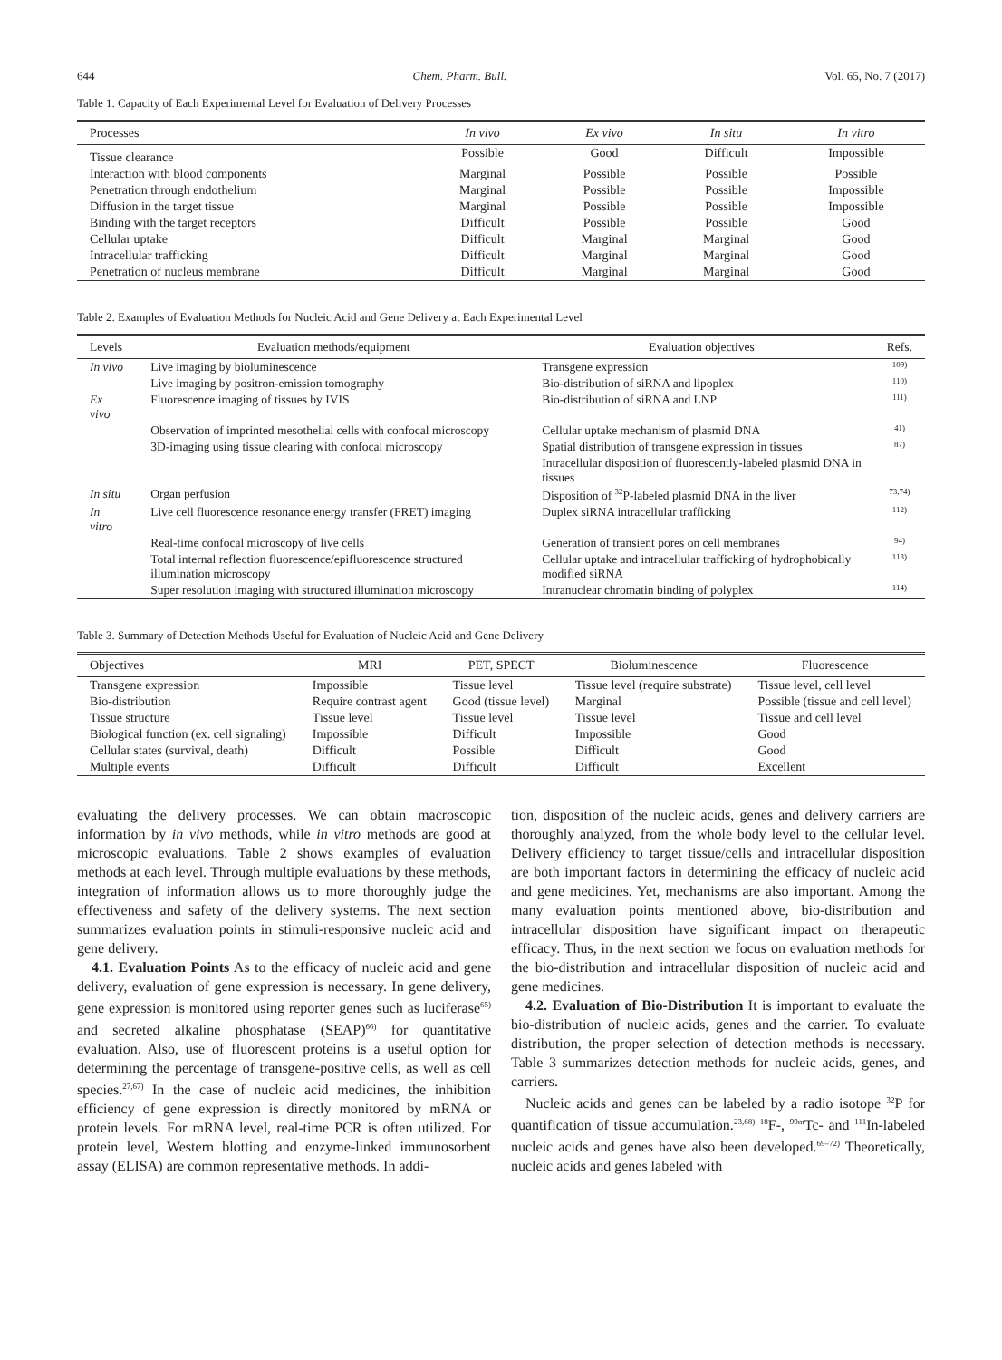644 Chem. Pharm. Bull. Vol. 65, No. 7 (2017)
Table 1. Capacity of Each Experimental Level for Evaluation of Delivery Processes
| Processes | In vivo | Ex vivo | In situ | In vitro |
| --- | --- | --- | --- | --- |
| Tissue clearance | Possible | Good | Difficult | Impossible |
| Interaction with blood components | Marginal | Possible | Possible | Possible |
| Penetration through endothelium | Marginal | Possible | Possible | Impossible |
| Diffusion in the target tissue | Marginal | Possible | Possible | Impossible |
| Binding with the target receptors | Difficult | Possible | Possible | Good |
| Cellular uptake | Difficult | Marginal | Marginal | Good |
| Intracellular trafficking | Difficult | Marginal | Marginal | Good |
| Penetration of nucleus membrane | Difficult | Marginal | Marginal | Good |
Table 2. Examples of Evaluation Methods for Nucleic Acid and Gene Delivery at Each Experimental Level
| Levels | Evaluation methods/equipment | Evaluation objectives | Refs. |
| --- | --- | --- | --- |
| In vivo | Live imaging by bioluminescence | Transgene expression | 109) |
| | Live imaging by positron-emission tomography | Bio-distribution of siRNA and lipoplex | 110) |
| Ex vivo | Fluorescence imaging of tissues by IVIS | Bio-distribution of siRNA and LNP | 111) |
| | Observation of imprinted mesothelial cells with confocal microscopy | Cellular uptake mechanism of plasmid DNA | 41) |
| | 3D-imaging using tissue clearing with confocal microscopy | Spatial distribution of transgene expression in tissues | 87) |
| | | Intracellular disposition of fluorescently-labeled plasmid DNA in tissues | |
| In situ | Organ perfusion | Disposition of <sup>32</sup>P-labeled plasmid DNA in the liver | 73,74) |
| In vitro | Live cell fluorescence resonance energy transfer (FRET) imaging | Duplex siRNA intracellular trafficking | 112) |
| | Real-time confocal microscopy of live cells | Generation of transient pores on cell membranes | 94) |
| | Total internal reflection fluorescence/epifluorescence structured illumination microscopy | Cellular uptake and intracellular trafficking of hydrophobically modified siRNA | 113) |
| | Super resolution imaging with structured illumination microscopy | Intranuclear chromatin binding of polyplex | 114) |
Table 3. Summary of Detection Methods Useful for Evaluation of Nucleic Acid and Gene Delivery
| Objectives | MRI | PET, SPECT | Bioluminescence | Fluorescence |
| --- | --- | --- | --- | --- |
| Transgene expression | Impossible | Tissue level | Tissue level (require substrate) | Tissue level, cell level |
| Bio-distribution | Require contrast agent | Good (tissue level) | Marginal | Possible (tissue and cell level) |
| Tissue structure | Tissue level | Tissue level | Tissue level | Tissue and cell level |
| Biological function (ex. cell signaling) | Impossible | Difficult | Impossible | Good |
| Cellular states (survival, death) | Difficult | Possible | Difficult | Good |
| Multiple events | Difficult | Difficult | Difficult | Excellent |
evaluating the delivery processes. We can obtain macroscopic information by in vivo methods, while in vitro methods are good at microscopic evaluations. Table 2 shows examples of evaluation methods at each level. Through multiple evaluations by these methods, integration of information allows us to more thoroughly judge the effectiveness and safety of the delivery systems. The next section summarizes evaluation points in stimuli-responsive nucleic acid and gene delivery.
4.1. Evaluation Points As to the efficacy of nucleic acid and gene delivery, evaluation of gene expression is necessary. In gene delivery, gene expression is monitored using reporter genes such as luciferase<sup>65)</sup> and secreted alkaline phosphatase (SEAP)<sup>66)</sup> for quantitative evaluation. Also, use of fluorescent proteins is a useful option for determining the percentage of transgene-positive cells, as well as cell species.<sup>27,67)</sup> In the case of nucleic acid medicines, the inhibition efficiency of gene expression is directly monitored by mRNA or protein levels. For mRNA level, real-time PCR is often utilized. For protein level, Western blotting and enzyme-linked immunosorbent assay (ELISA) are common representative methods. In addi-
tion, disposition of the nucleic acids, genes and delivery carriers are thoroughly analyzed, from the whole body level to the cellular level. Delivery efficiency to target tissue/cells and intracellular disposition are both important factors in determining the efficacy of nucleic acid and gene medicines. Yet, mechanisms are also important. Among the many evaluation points mentioned above, bio-distribution and intracellular disposition have significant impact on therapeutic efficacy. Thus, in the next section we focus on evaluation methods for the bio-distribution and intracellular disposition of nucleic acid and gene medicines.
4.2. Evaluation of Bio-Distribution It is important to evaluate the bio-distribution of nucleic acids, genes and the carrier. To evaluate distribution, the proper selection of detection methods is necessary. Table 3 summarizes detection methods for nucleic acids, genes, and carriers.
Nucleic acids and genes can be labeled by a radio isotope <sup>32</sup>P for quantification of tissue accumulation.<sup>23,68)</sup> <sup>18</sup>F-, <sup>99m</sup>Tc- and <sup>111</sup>In-labeled nucleic acids and genes have also been developed.<sup>69–72)</sup> Theoretically, nucleic acids and genes labeled with